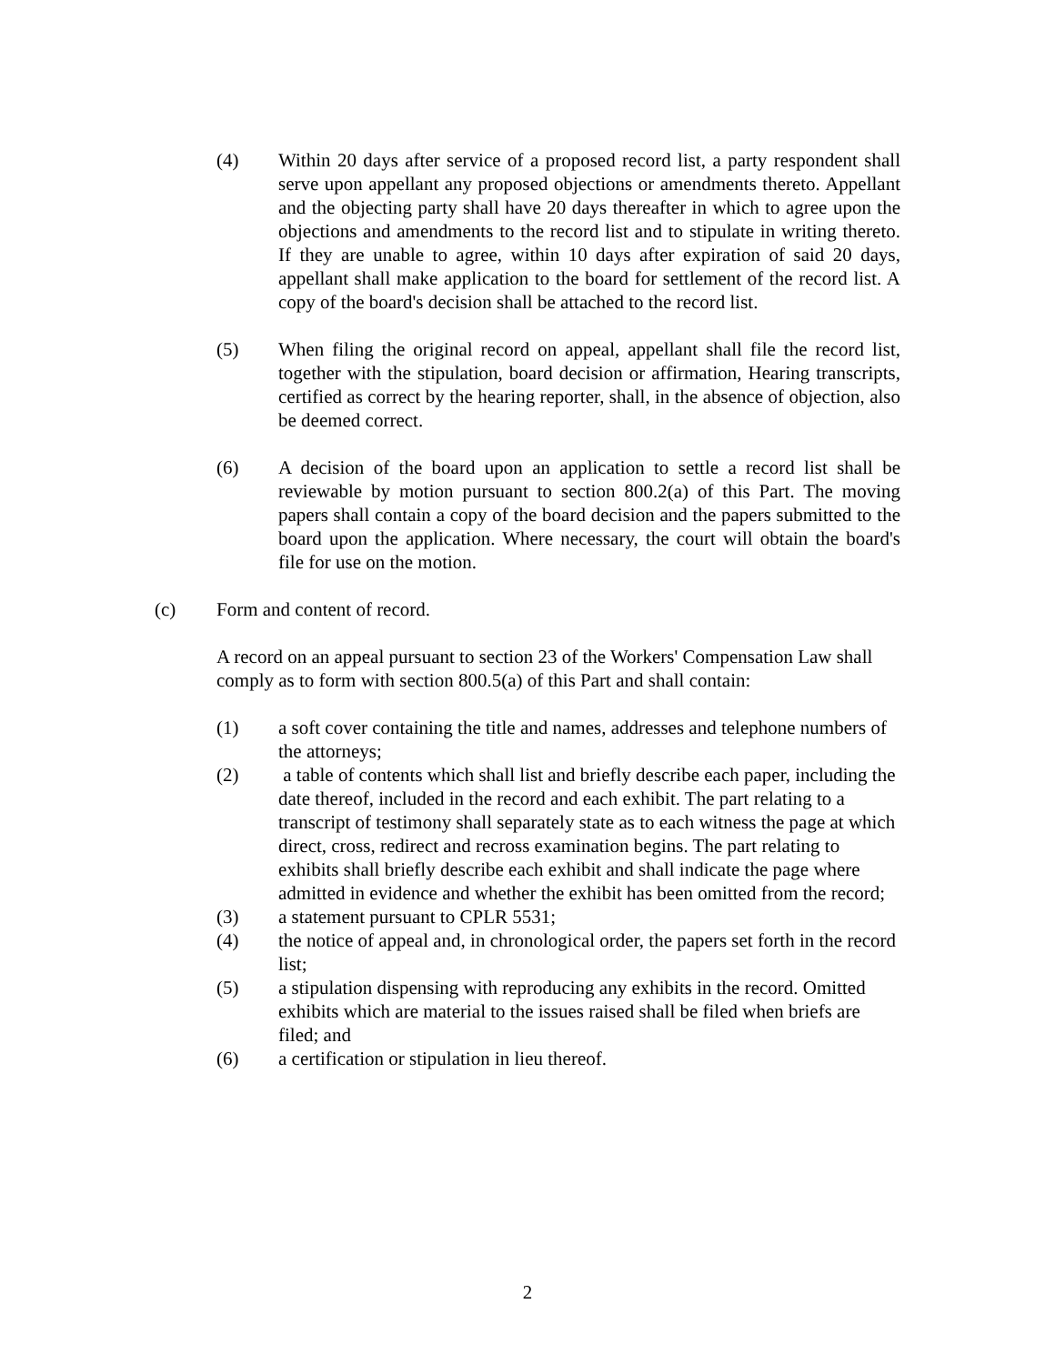(4) Within 20 days after service of a proposed record list, a party respondent shall serve upon appellant any proposed objections or amendments thereto. Appellant and the objecting party shall have 20 days thereafter in which to agree upon the objections and amendments to the record list and to stipulate in writing thereto. If they are unable to agree, within 10 days after expiration of said 20 days, appellant shall make application to the board for settlement of the record list. A copy of the board's decision shall be attached to the record list.
(5) When filing the original record on appeal, appellant shall file the record list, together with the stipulation, board decision or affirmation, Hearing transcripts, certified as correct by the hearing reporter, shall, in the absence of objection, also be deemed correct.
(6) A decision of the board upon an application to settle a record list shall be reviewable by motion pursuant to section 800.2(a) of this Part. The moving papers shall contain a copy of the board decision and the papers submitted to the board upon the application. Where necessary, the court will obtain the board's file for use on the motion.
(c) Form and content of record.
A record on an appeal pursuant to section 23 of the Workers' Compensation Law shall comply as to form with section 800.5(a) of this Part and shall contain:
(1) a soft cover containing the title and names, addresses and telephone numbers of the attorneys;
(2) a table of contents which shall list and briefly describe each paper, including the date thereof, included in the record and each exhibit. The part relating to a transcript of testimony shall separately state as to each witness the page at which direct, cross, redirect and recross examination begins. The part relating to exhibits shall briefly describe each exhibit and shall indicate the page where admitted in evidence and whether the exhibit has been omitted from the record;
(3) a statement pursuant to CPLR 5531;
(4) the notice of appeal and, in chronological order, the papers set forth in the record list;
(5) a stipulation dispensing with reproducing any exhibits in the record. Omitted exhibits which are material to the issues raised shall be filed when briefs are filed; and
(6) a certification or stipulation in lieu thereof.
2